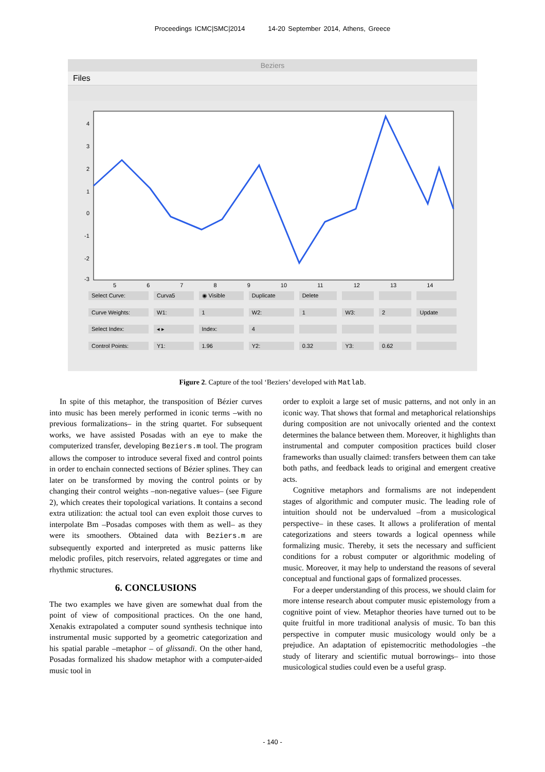Proceedings ICMC|SMC|2014 14-20 September 2014, Athens, Greece
Beziers
Files
4
3
2
1
0
-1
-2
-3
5 6 7 8 9 10 11 12 13 14
Select Curve: Curva5 ◉ Visible Duplicate Delete Curve Weights: W1: 1 W2: 1 W3: 2 Update Select Index: ◂ ▸ Index: 4 Control Points: Y1: 1.96 Y2: 0.32 Y3: 0.62
Figure 2. Capture of the tool ‘Beziers’ developed with Matlab.
In spite of this metaphor, the transposition of Bézier curves into music has been merely performed in iconic terms –with no previous formalizations– in the string quartet. For subsequent works, we have assisted Posadas with an eye to make the computerized transfer, developing Beziers.m tool. The program allows the composer to introduce several fixed and control points in order to enchain connected sections of Bézier splines. They can later on be transformed by moving the control points or by changing their control weights –non-negative values– (see Figure 2), which creates their topological variations. It contains a second extra utilization: the actual tool can even exploit those curves to interpolate Bm –Posadas composes with them as well– as they were its smoothers. Obtained data with Beziers.m are subsequently exported and interpreted as music patterns like melodic profiles, pitch reservoirs, related aggregates or time and rhythmic structures.
6. CONCLUSIONS
The two examples we have given are somewhat dual from the point of view of compositional practices. On the one hand, Xenakis extrapolated a computer sound synthesis technique into instrumental music supported by a geometric categorization and his spatial parable –metaphor – of glissandi. On the other hand, Posadas formalized his shadow metaphor with a computer-aided music tool in
order to exploit a large set of music patterns, and not only in an iconic way. That shows that formal and metaphorical relationships during composition are not univocally oriented and the context determines the balance between them. Moreover, it highlights than instrumental and computer composition practices build closer frameworks than usually claimed: transfers between them can take both paths, and feedback leads to original and emergent creative acts.
Cognitive metaphors and formalisms are not independent stages of algorithmic and computer music. The leading role of intuition should not be undervalued –from a musicological perspective– in these cases. It allows a proliferation of mental categorizations and steers towards a logical openness while formalizing music. Thereby, it sets the necessary and sufficient conditions for a robust computer or algorithmic modeling of music. Moreover, it may help to understand the reasons of several conceptual and functional gaps of formalized processes.
For a deeper understanding of this process, we should claim for more intense research about computer music epistemology from a cognitive point of view. Metaphor theories have turned out to be quite fruitful in more traditional analysis of music. To ban this perspective in computer music musicology would only be a prejudice. An adaptation of epistemocritic methodologies –the study of literary and scientific mutual borrowings– into those musicological studies could even be a useful grasp.
- 140 -